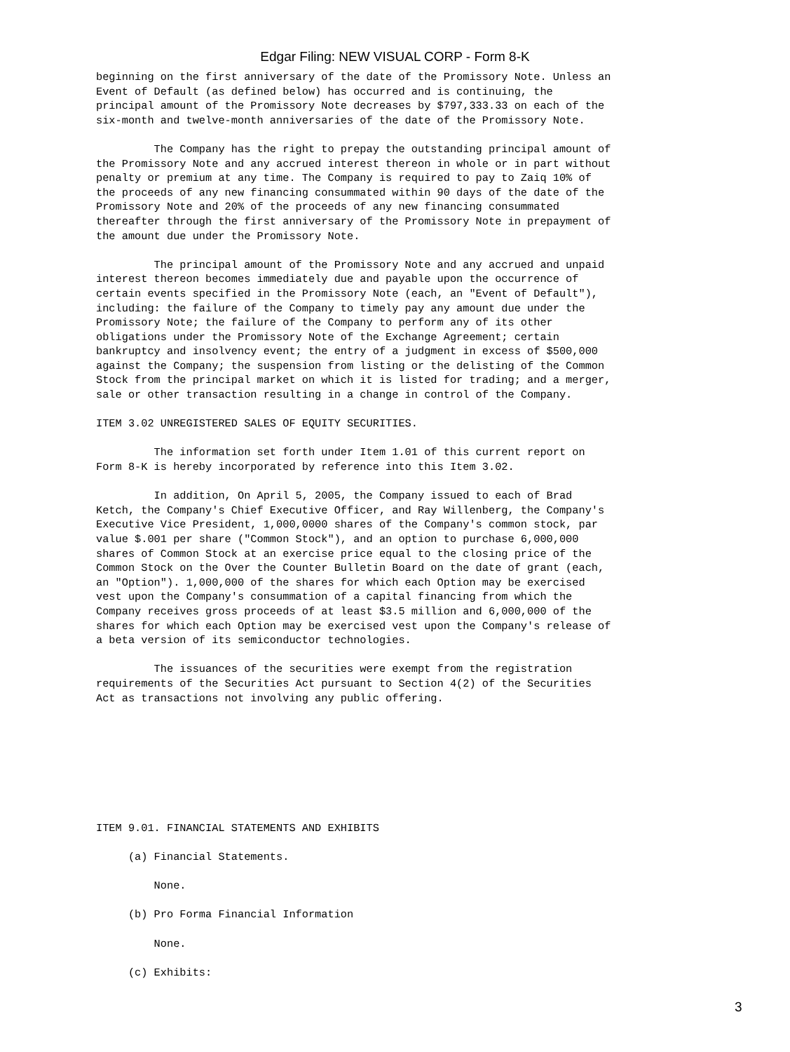Edgar Filing: NEW VISUAL CORP - Form 8-K
beginning on the first anniversary of the date of the Promissory Note. Unless an
Event of Default (as defined below) has occurred and is continuing, the
principal amount of the Promissory Note decreases by $797,333.33 on each of the
six-month and twelve-month anniversaries of the date of the Promissory Note.

         The Company has the right to prepay the outstanding principal amount of
the Promissory Note and any accrued interest thereon in whole or in part without
penalty or premium at any time. The Company is required to pay to Zaiq 10% of
the proceeds of any new financing consummated within 90 days of the date of the
Promissory Note and 20% of the proceeds of any new financing consummated
thereafter through the first anniversary of the Promissory Note in prepayment of
the amount due under the Promissory Note.

         The principal amount of the Promissory Note and any accrued and unpaid
interest thereon becomes immediately due and payable upon the occurrence of
certain events specified in the Promissory Note (each, an "Event of Default"),
including: the failure of the Company to timely pay any amount due under the
Promissory Note; the failure of the Company to perform any of its other
obligations under the Promissory Note of the Exchange Agreement; certain
bankruptcy and insolvency event; the entry of a judgment in excess of $500,000
against the Company; the suspension from listing or the delisting of the Common
Stock from the principal market on which it is listed for trading; and a merger,
sale or other transaction resulting in a change in control of the Company.

ITEM 3.02 UNREGISTERED SALES OF EQUITY SECURITIES.

         The information set forth under Item 1.01 of this current report on
Form 8-K is hereby incorporated by reference into this Item 3.02.

         In addition, On April 5, 2005, the Company issued to each of Brad
Ketch, the Company's Chief Executive Officer, and Ray Willenberg, the Company's
Executive Vice President, 1,000,0000 shares of the Company's common stock, par
value $.001 per share ("Common Stock"), and an option to purchase 6,000,000
shares of Common Stock at an exercise price equal to the closing price of the
Common Stock on the Over the Counter Bulletin Board on the date of grant (each,
an "Option"). 1,000,000 of the shares for which each Option may be exercised
vest upon the Company's consummation of a capital financing from which the
Company receives gross proceeds of at least $3.5 million and 6,000,000 of the
shares for which each Option may be exercised vest upon the Company's release of
a beta version of its semiconductor technologies.

         The issuances of the securities were exempt from the registration
requirements of the Securities Act pursuant to Section 4(2) of the Securities
Act as transactions not involving any public offering.








ITEM 9.01. FINANCIAL STATEMENTS AND EXHIBITS

     (a) Financial Statements.

         None.

     (b) Pro Forma Financial Information

         None.

     (c) Exhibits:
3